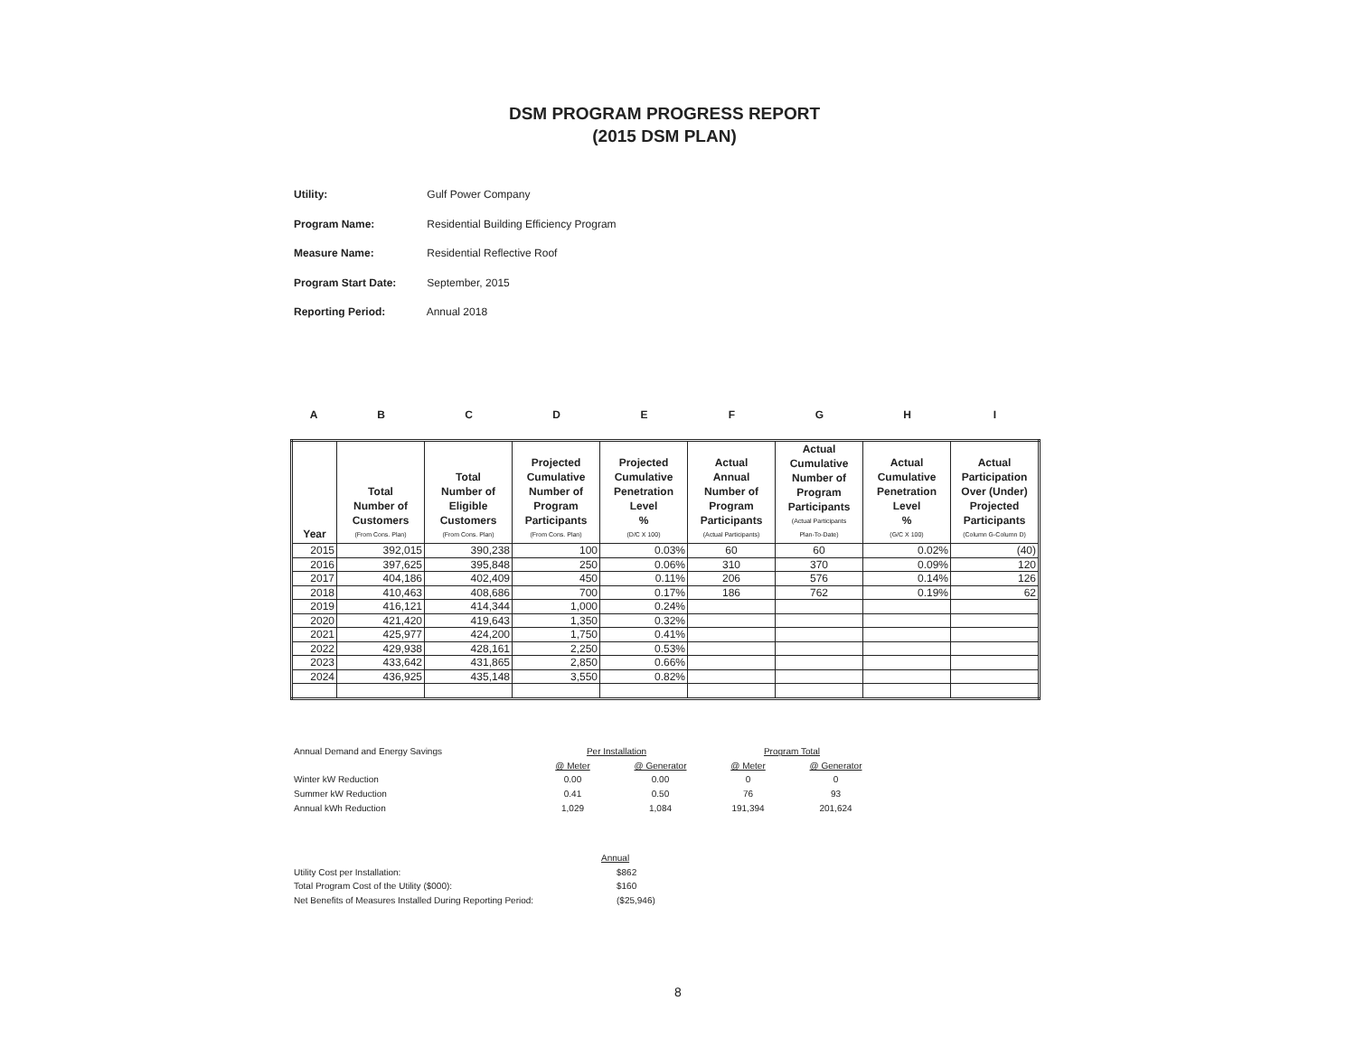DSM PROGRAM PROGRESS REPORT
(2015 DSM PLAN)
Utility: Gulf Power Company
Program Name: Residential Building Efficiency Program
Measure Name: Residential Reflective Roof
Program Start Date: September, 2015
Reporting Period: Annual 2018
ABCDEFGHI
| Year | Total Number of Customers (From Cons. Plan) | Total Number of Eligible Customers (From Cons. Plan) | Projected Cumulative Number of Program Participants (From Cons. Plan) | Projected Cumulative Penetration Level % (D/C X 100) | Actual Annual Number of Program Participants (Actual Participants) | Actual Cumulative Number of Program Participants (Actual Participants Plan-To-Date) | Actual Cumulative Penetration Level % (G/C X 100) | Actual Participation Over (Under) Projected Participants (Column G-Column D) |
| --- | --- | --- | --- | --- | --- | --- | --- | --- |
| 2015 | 392,015 | 390,238 | 100 | 0.03% | 60 | 60 | 0.02% | (40) |
| 2016 | 397,625 | 395,848 | 250 | 0.06% | 310 | 370 | 0.09% | 120 |
| 2017 | 404,186 | 402,409 | 450 | 0.11% | 206 | 576 | 0.14% | 126 |
| 2018 | 410,463 | 408,686 | 700 | 0.17% | 186 | 762 | 0.19% | 62 |
| 2019 | 416,121 | 414,344 | 1,000 | 0.24% | | | | |
| 2020 | 421,420 | 419,643 | 1,350 | 0.32% | | | | |
| 2021 | 425,977 | 424,200 | 1,750 | 0.41% | | | | |
| 2022 | 429,938 | 428,161 | 2,250 | 0.53% | | | | |
| 2023 | 433,642 | 431,865 | 2,850 | 0.66% | | | | |
| 2024 | 436,925 | 435,148 | 3,550 | 0.82% | | | | |
| Annual Demand and Energy Savings | Per Installation | | Program Total | |
| | @ Meter | @ Generator | @ Meter | @ Generator |
| Winter kW Reduction | 0.00 | 0.00 | 0 | 0 |
| Summer kW Reduction | 0.41 | 0.50 | 76 | 93 |
| Annual kWh Reduction | 1,029 | 1,084 | 191,394 | 201,624 |
| | Annual | | | |
| Utility Cost per Installation: | | $862 | | |
| Total Program Cost of the Utility ($000): | | $160 | | |
| Net Benefits of Measures Installed During Reporting Period: | | ($25,946) | | |
8